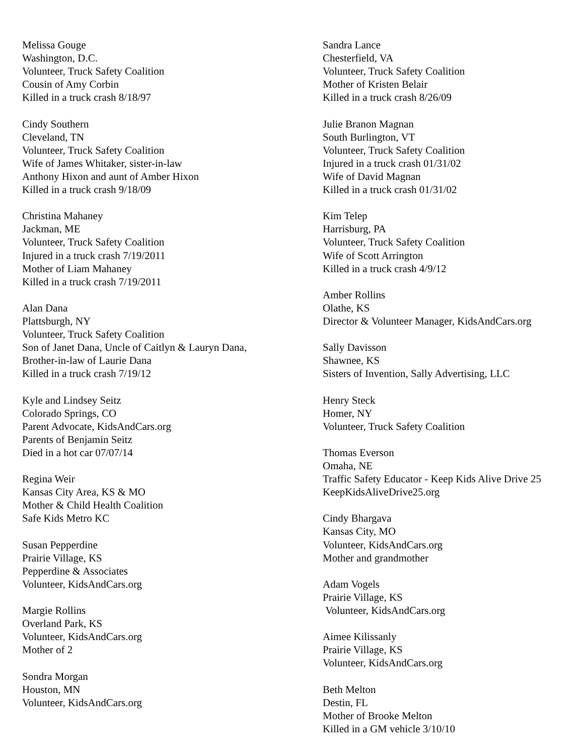Melissa Gouge
Washington, D.C.
Volunteer, Truck Safety Coalition
Cousin of Amy Corbin
Killed in a truck crash 8/18/97
Cindy Southern
Cleveland, TN
Volunteer, Truck Safety Coalition
Wife of James Whitaker, sister-in-law
Anthony Hixon and aunt of Amber Hixon
Killed in a truck crash 9/18/09
Christina Mahaney
Jackman, ME
Volunteer, Truck Safety Coalition
Injured in a truck crash 7/19/2011
Mother of Liam Mahaney
Killed in a truck crash 7/19/2011
Alan Dana
Plattsburgh, NY
Volunteer, Truck Safety Coalition
Son of Janet Dana, Uncle of Caitlyn & Lauryn Dana,
Brother-in-law of Laurie Dana
Killed in a truck crash 7/19/12
Kyle and Lindsey Seitz
Colorado Springs, CO
Parent Advocate, KidsAndCars.org
Parents of Benjamin Seitz
Died in a hot car 07/07/14
Regina Weir
Kansas City Area, KS & MO
Mother & Child Health Coalition
Safe Kids Metro KC
Susan Pepperdine
Prairie Village, KS
Pepperdine & Associates
Volunteer, KidsAndCars.org
Margie Rollins
Overland Park, KS
Volunteer, KidsAndCars.org
Mother of 2
Sondra Morgan
Houston, MN
Volunteer, KidsAndCars.org
Sandra Lance
Chesterfield, VA
Volunteer, Truck Safety Coalition
Mother of Kristen Belair
Killed in a truck crash 8/26/09
Julie Branon Magnan
South Burlington, VT
Volunteer, Truck Safety Coalition
Injured in a truck crash 01/31/02
Wife of David Magnan
Killed in a truck crash 01/31/02
Kim Telep
Harrisburg, PA
Volunteer, Truck Safety Coalition
Wife of Scott Arrington
Killed in a truck crash 4/9/12
Amber Rollins
Olathe, KS
Director & Volunteer Manager, KidsAndCars.org
Sally Davisson
Shawnee, KS
Sisters of Invention, Sally Advertising, LLC
Henry Steck
Homer, NY
Volunteer, Truck Safety Coalition
Thomas Everson
Omaha, NE
Traffic Safety Educator - Keep Kids Alive Drive 25
KeepKidsAliveDrive25.org
Cindy Bhargava
Kansas City, MO
Volunteer, KidsAndCars.org
Mother and grandmother
Adam Vogels
Prairie Village, KS
Volunteer, KidsAndCars.org
Aimee Kilissanly
Prairie Village, KS
Volunteer, KidsAndCars.org
Beth Melton
Destin, FL
Mother of Brooke Melton
Killed in a GM vehicle 3/10/10